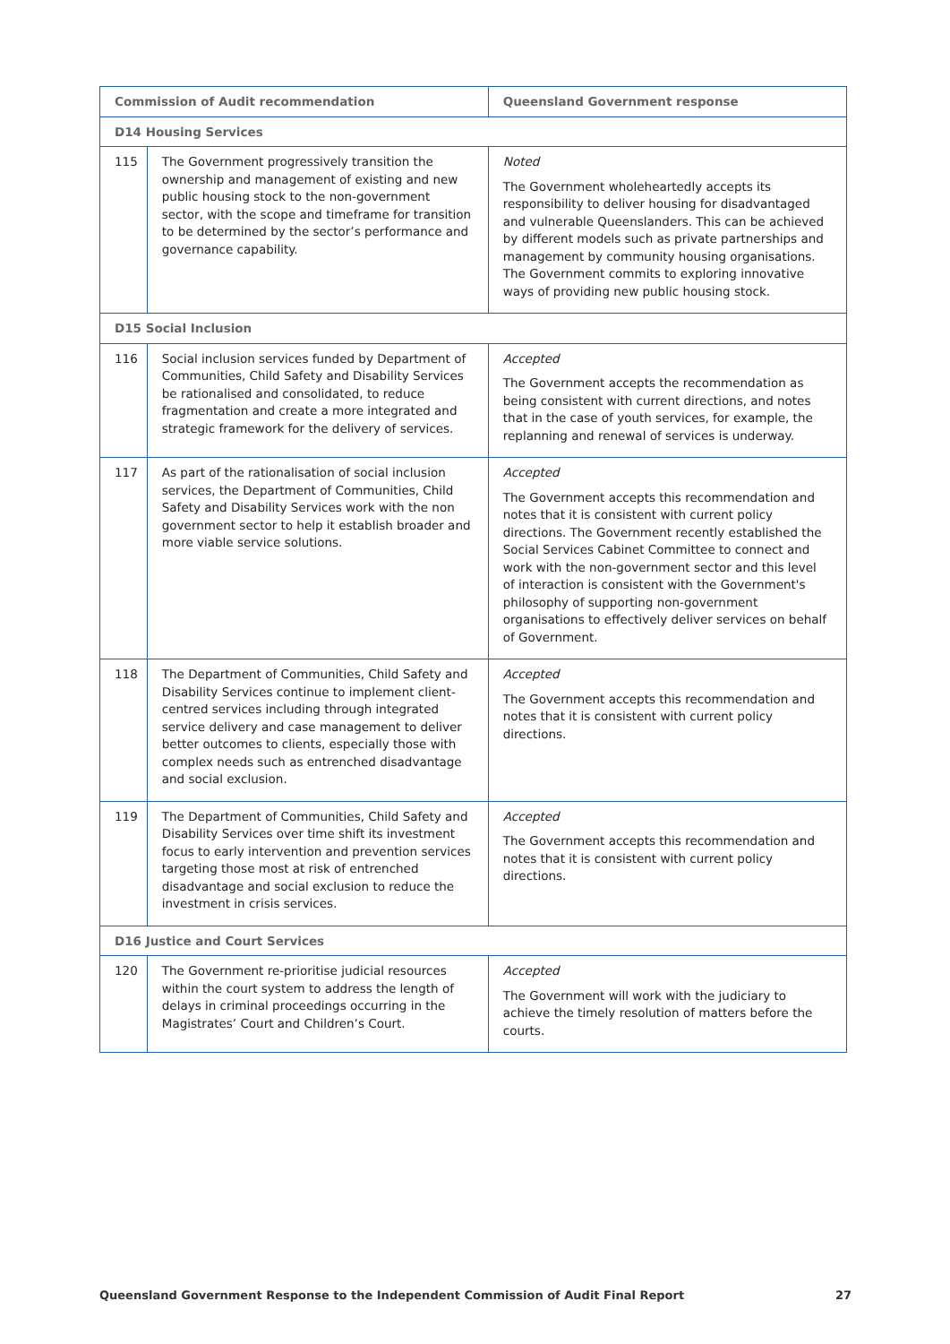| Commission of Audit recommendation | | Queensland Government response |
| --- | --- | --- |
| D14 Housing Services | | |
| 115 | The Government progressively transition the ownership and management of existing and new public housing stock to the non-government sector, with the scope and timeframe for transition to be determined by the sector’s performance and governance capability. | Noted The Government wholeheartedly accepts its responsibility to deliver housing for disadvantaged and vulnerable Queenslanders. This can be achieved by different models such as private partnerships and management by community housing organisations. The Government commits to exploring innovative ways of providing new public housing stock. |
| D15 Social Inclusion | | |
| 116 | Social inclusion services funded by Department of Communities, Child Safety and Disability Services be rationalised and consolidated, to reduce fragmentation and create a more integrated and strategic framework for the delivery of services. | Accepted The Government accepts the recommendation as being consistent with current directions, and notes that in the case of youth services, for example, the replanning and renewal of services is underway. |
| 117 | As part of the rationalisation of social inclusion services, the Department of Communities, Child Safety and Disability Services work with the non government sector to help it establish broader and more viable service solutions. | Accepted The Government accepts this recommendation and notes that it is consistent with current policy directions. The Government recently established the Social Services Cabinet Committee to connect and work with the non-government sector and this level of interaction is consistent with the Government's philosophy of supporting non-government organisations to effectively deliver services on behalf of Government. |
| 118 | The Department of Communities, Child Safety and Disability Services continue to implement client-centred services including through integrated service delivery and case management to deliver better outcomes to clients, especially those with complex needs such as entrenched disadvantage and social exclusion. | Accepted The Government accepts this recommendation and notes that it is consistent with current policy directions. |
| 119 | The Department of Communities, Child Safety and Disability Services over time shift its investment focus to early intervention and prevention services targeting those most at risk of entrenched disadvantage and social exclusion to reduce the investment in crisis services. | Accepted The Government accepts this recommendation and notes that it is consistent with current policy directions. |
| D16 Justice and Court Services | | |
| 120 | The Government re-prioritise judicial resources within the court system to address the length of delays in criminal proceedings occurring in the Magistrates’ Court and Children’s Court. | Accepted The Government will work with the judiciary to achieve the timely resolution of matters before the courts. |
Queensland Government Response to the Independent Commission of Audit Final Report 27